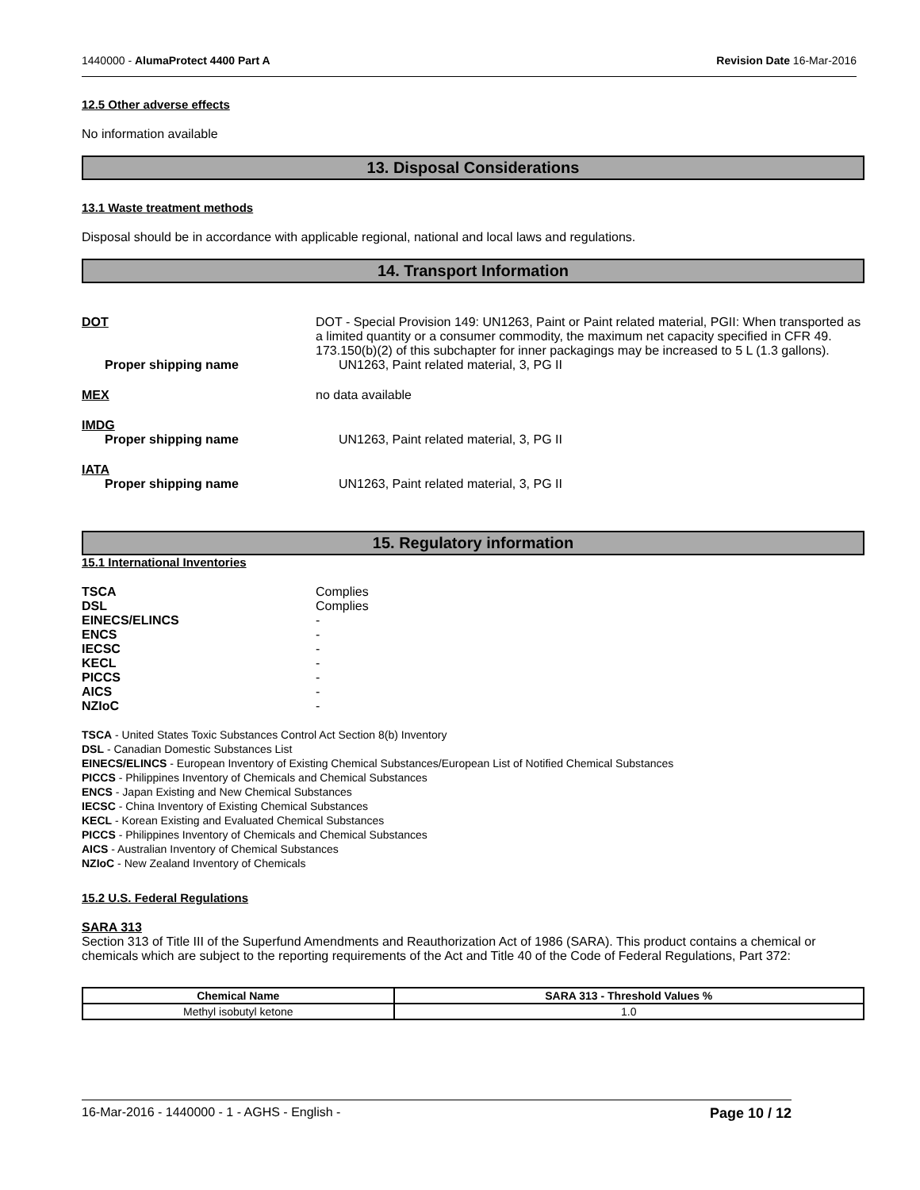1440000 - AlumaProtect 4400 Part A Revision Date 16-Mar-2016
12.5 Other adverse effects
No information available
13. Disposal Considerations
13.1 Waste treatment methods
Disposal should be in accordance with applicable regional, national and local laws and regulations.
14. Transport Information
DOT DOT - Special Provision 149: UN1263, Paint or Paint related material, PGII: When transported as a limited quantity or a consumer commodity, the maximum net capacity specified in CFR 49. 173.150(b)(2) of this subchapter for inner packagings may be increased to 5 L (1.3 gallons).
Proper shipping name UN1263, Paint related material, 3, PG II
MEX no data available
IMDG
Proper shipping name UN1263, Paint related material, 3, PG II
IATA
Proper shipping name UN1263, Paint related material, 3, PG II
15. Regulatory information
15.1 International Inventories
TSCA
DSL
EINECS/ELINCS
ENCS
IECSC
KECL
PICCS
AICS
NZIoC
Complies
Complies
-
-
-
-
-
-
-
TSCA - United States Toxic Substances Control Act Section 8(b) Inventory
DSL - Canadian Domestic Substances List
EINECS/ELINCS - European Inventory of Existing Chemical Substances/European List of Notified Chemical Substances
PICCS - Philippines Inventory of Chemicals and Chemical Substances
ENCS - Japan Existing and New Chemical Substances
IECSC - China Inventory of Existing Chemical Substances
KECL - Korean Existing and Evaluated Chemical Substances
PICCS - Philippines Inventory of Chemicals and Chemical Substances
AICS - Australian Inventory of Chemical Substances
NZIoC - New Zealand Inventory of Chemicals
15.2 U.S. Federal Regulations
SARA 313
Section 313 of Title III of the Superfund Amendments and Reauthorization Act of 1986 (SARA). This product contains a chemical or chemicals which are subject to the reporting requirements of the Act and Title 40 of the Code of Federal Regulations, Part 372:
| Chemical Name | SARA 313 - Threshold Values % |
| --- | --- |
| Methyl isobutyl ketone | 1.0 |
16-Mar-2016 - 1440000 - 1 - AGHS - English - Page 10 / 12